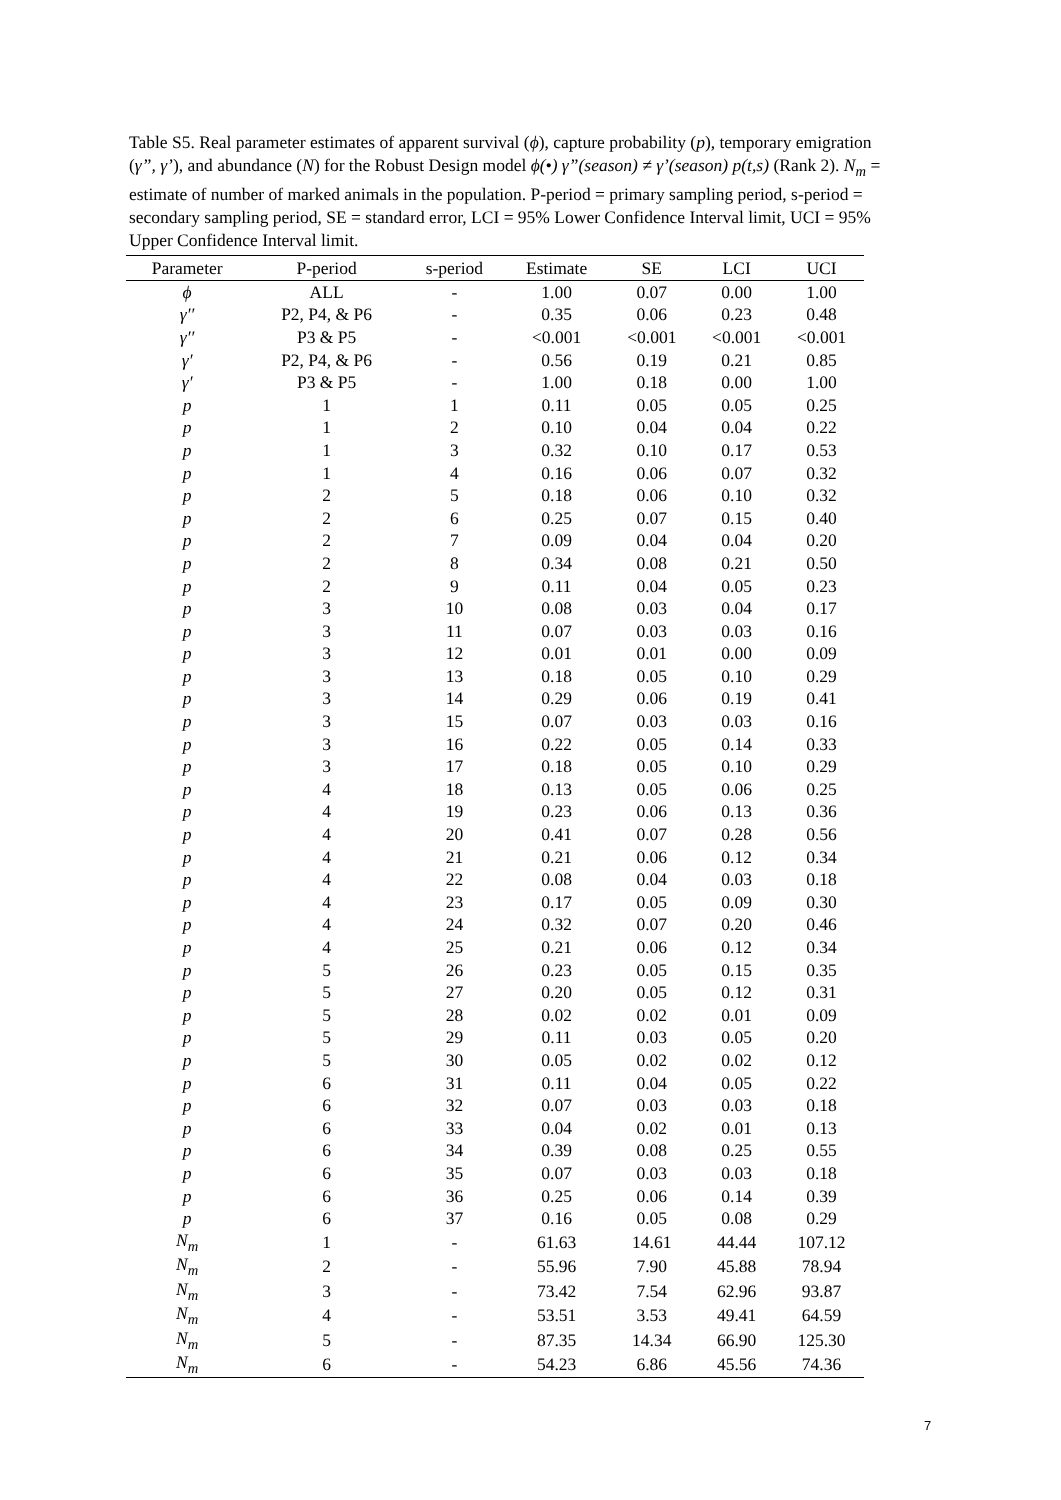Table S5. Real parameter estimates of apparent survival (ϕ), capture probability (p), temporary emigration (γ”, γ’), and abundance (N) for the Robust Design model ϕ(•) γ”(season) ≠ γ’(season) p(t,s) (Rank 2). N<sub>m</sub> = estimate of number of marked animals in the population. P-period = primary sampling period, s-period = secondary sampling period, SE = standard error, LCI = 95% Lower Confidence Interval limit, UCI = 95% Upper Confidence Interval limit.
| Parameter | P-period | s-period | Estimate | SE | LCI | UCI |
| --- | --- | --- | --- | --- | --- | --- |
| ϕ | ALL | - | 1.00 | 0.07 | 0.00 | 1.00 |
| γ′′ | P2, P4, & P6 | - | 0.35 | 0.06 | 0.23 | 0.48 |
| γ′′ | P3 & P5 | - | <0.001 | <0.001 | <0.001 | <0.001 |
| γ′ | P2, P4, & P6 | - | 0.56 | 0.19 | 0.21 | 0.85 |
| γ′ | P3 & P5 | - | 1.00 | 0.18 | 0.00 | 1.00 |
| p | 1 | 1 | 0.11 | 0.05 | 0.05 | 0.25 |
| p | 1 | 2 | 0.10 | 0.04 | 0.04 | 0.22 |
| p | 1 | 3 | 0.32 | 0.10 | 0.17 | 0.53 |
| p | 1 | 4 | 0.16 | 0.06 | 0.07 | 0.32 |
| p | 2 | 5 | 0.18 | 0.06 | 0.10 | 0.32 |
| p | 2 | 6 | 0.25 | 0.07 | 0.15 | 0.40 |
| p | 2 | 7 | 0.09 | 0.04 | 0.04 | 0.20 |
| p | 2 | 8 | 0.34 | 0.08 | 0.21 | 0.50 |
| p | 2 | 9 | 0.11 | 0.04 | 0.05 | 0.23 |
| p | 3 | 10 | 0.08 | 0.03 | 0.04 | 0.17 |
| p | 3 | 11 | 0.07 | 0.03 | 0.03 | 0.16 |
| p | 3 | 12 | 0.01 | 0.01 | 0.00 | 0.09 |
| p | 3 | 13 | 0.18 | 0.05 | 0.10 | 0.29 |
| p | 3 | 14 | 0.29 | 0.06 | 0.19 | 0.41 |
| p | 3 | 15 | 0.07 | 0.03 | 0.03 | 0.16 |
| p | 3 | 16 | 0.22 | 0.05 | 0.14 | 0.33 |
| p | 3 | 17 | 0.18 | 0.05 | 0.10 | 0.29 |
| p | 4 | 18 | 0.13 | 0.05 | 0.06 | 0.25 |
| p | 4 | 19 | 0.23 | 0.06 | 0.13 | 0.36 |
| p | 4 | 20 | 0.41 | 0.07 | 0.28 | 0.56 |
| p | 4 | 21 | 0.21 | 0.06 | 0.12 | 0.34 |
| p | 4 | 22 | 0.08 | 0.04 | 0.03 | 0.18 |
| p | 4 | 23 | 0.17 | 0.05 | 0.09 | 0.30 |
| p | 4 | 24 | 0.32 | 0.07 | 0.20 | 0.46 |
| p | 4 | 25 | 0.21 | 0.06 | 0.12 | 0.34 |
| p | 5 | 26 | 0.23 | 0.05 | 0.15 | 0.35 |
| p | 5 | 27 | 0.20 | 0.05 | 0.12 | 0.31 |
| p | 5 | 28 | 0.02 | 0.02 | 0.01 | 0.09 |
| p | 5 | 29 | 0.11 | 0.03 | 0.05 | 0.20 |
| p | 5 | 30 | 0.05 | 0.02 | 0.02 | 0.12 |
| p | 6 | 31 | 0.11 | 0.04 | 0.05 | 0.22 |
| p | 6 | 32 | 0.07 | 0.03 | 0.03 | 0.18 |
| p | 6 | 33 | 0.04 | 0.02 | 0.01 | 0.13 |
| p | 6 | 34 | 0.39 | 0.08 | 0.25 | 0.55 |
| p | 6 | 35 | 0.07 | 0.03 | 0.03 | 0.18 |
| p | 6 | 36 | 0.25 | 0.06 | 0.14 | 0.39 |
| p | 6 | 37 | 0.16 | 0.05 | 0.08 | 0.29 |
| N<sub>m</sub> | 1 | - | 61.63 | 14.61 | 44.44 | 107.12 |
| N<sub>m</sub> | 2 | - | 55.96 | 7.90 | 45.88 | 78.94 |
| N<sub>m</sub> | 3 | - | 73.42 | 7.54 | 62.96 | 93.87 |
| N<sub>m</sub> | 4 | - | 53.51 | 3.53 | 49.41 | 64.59 |
| N<sub>m</sub> | 5 | - | 87.35 | 14.34 | 66.90 | 125.30 |
| N<sub>m</sub> | 6 | - | 54.23 | 6.86 | 45.56 | 74.36 |
7